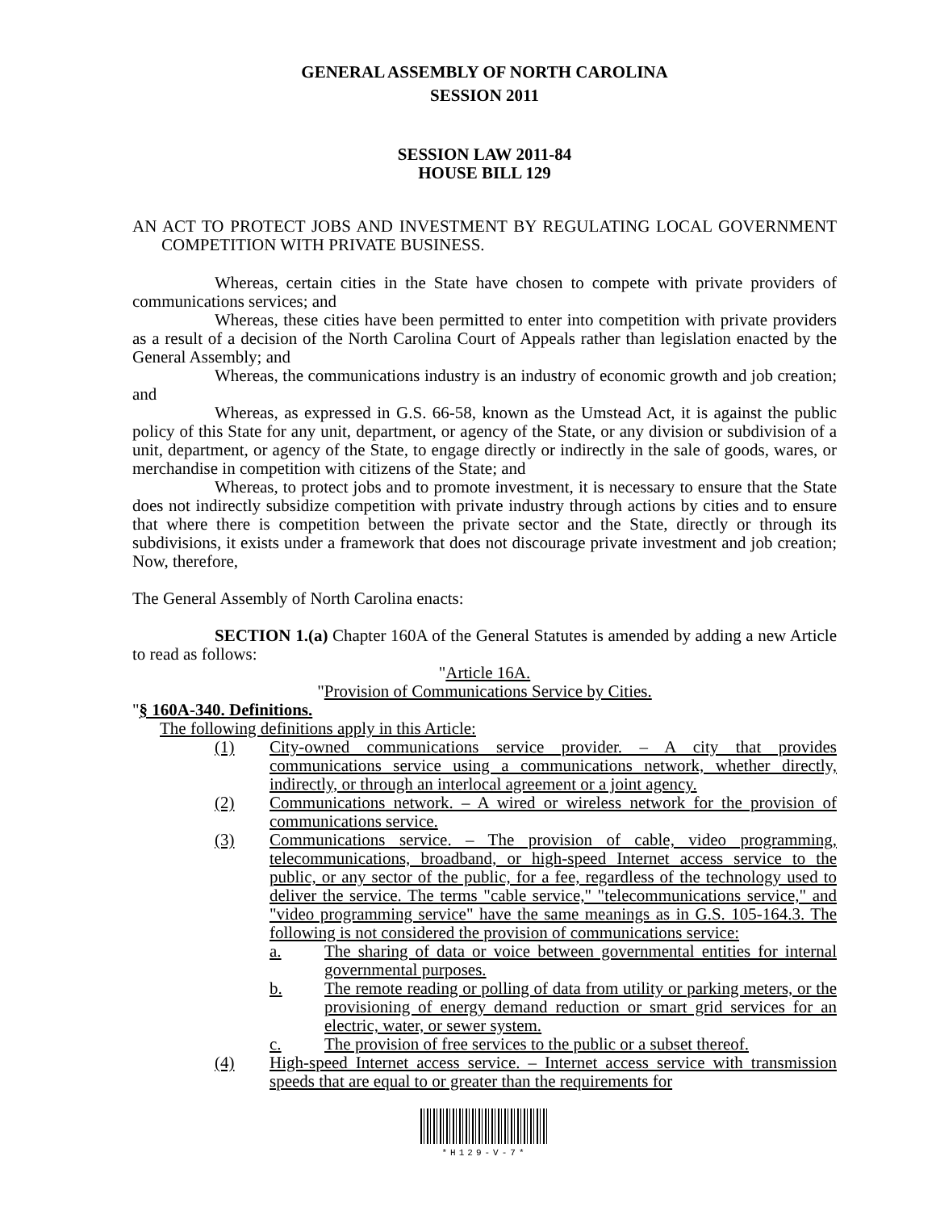GENERAL ASSEMBLY OF NORTH CAROLINA
SESSION 2011
SESSION LAW 2011-84
HOUSE BILL 129
AN ACT TO PROTECT JOBS AND INVESTMENT BY REGULATING LOCAL GOVERNMENT COMPETITION WITH PRIVATE BUSINESS.
Whereas, certain cities in the State have chosen to compete with private providers of communications services; and
Whereas, these cities have been permitted to enter into competition with private providers as a result of a decision of the North Carolina Court of Appeals rather than legislation enacted by the General Assembly; and
Whereas, the communications industry is an industry of economic growth and job creation; and
Whereas, as expressed in G.S. 66-58, known as the Umstead Act, it is against the public policy of this State for any unit, department, or agency of the State, or any division or subdivision of a unit, department, or agency of the State, to engage directly or indirectly in the sale of goods, wares, or merchandise in competition with citizens of the State; and
Whereas, to protect jobs and to promote investment, it is necessary to ensure that the State does not indirectly subsidize competition with private industry through actions by cities and to ensure that where there is competition between the private sector and the State, directly or through its subdivisions, it exists under a framework that does not discourage private investment and job creation; Now, therefore,
The General Assembly of North Carolina enacts:
SECTION 1.(a) Chapter 160A of the General Statutes is amended by adding a new Article to read as follows:
"Article 16A.
"Provision of Communications Service by Cities.
"§ 160A-340. Definitions.
The following definitions apply in this Article:
(1) City-owned communications service provider. – A city that provides communications service using a communications network, whether directly, indirectly, or through an interlocal agreement or a joint agency.
(2) Communications network. – A wired or wireless network for the provision of communications service.
(3) Communications service. – The provision of cable, video programming, telecommunications, broadband, or high-speed Internet access service to the public, or any sector of the public, for a fee, regardless of the technology used to deliver the service. The terms "cable service," "telecommunications service," and "video programming service" have the same meanings as in G.S. 105-164.3. The following is not considered the provision of communications service:
a. The sharing of data or voice between governmental entities for internal governmental purposes.
b. The remote reading or polling of data from utility or parking meters, or the provisioning of energy demand reduction or smart grid services for an electric, water, or sewer system.
c. The provision of free services to the public or a subset thereof.
(4) High-speed Internet access service. – Internet access service with transmission speeds that are equal to or greater than the requirements for
*H129-V-7*